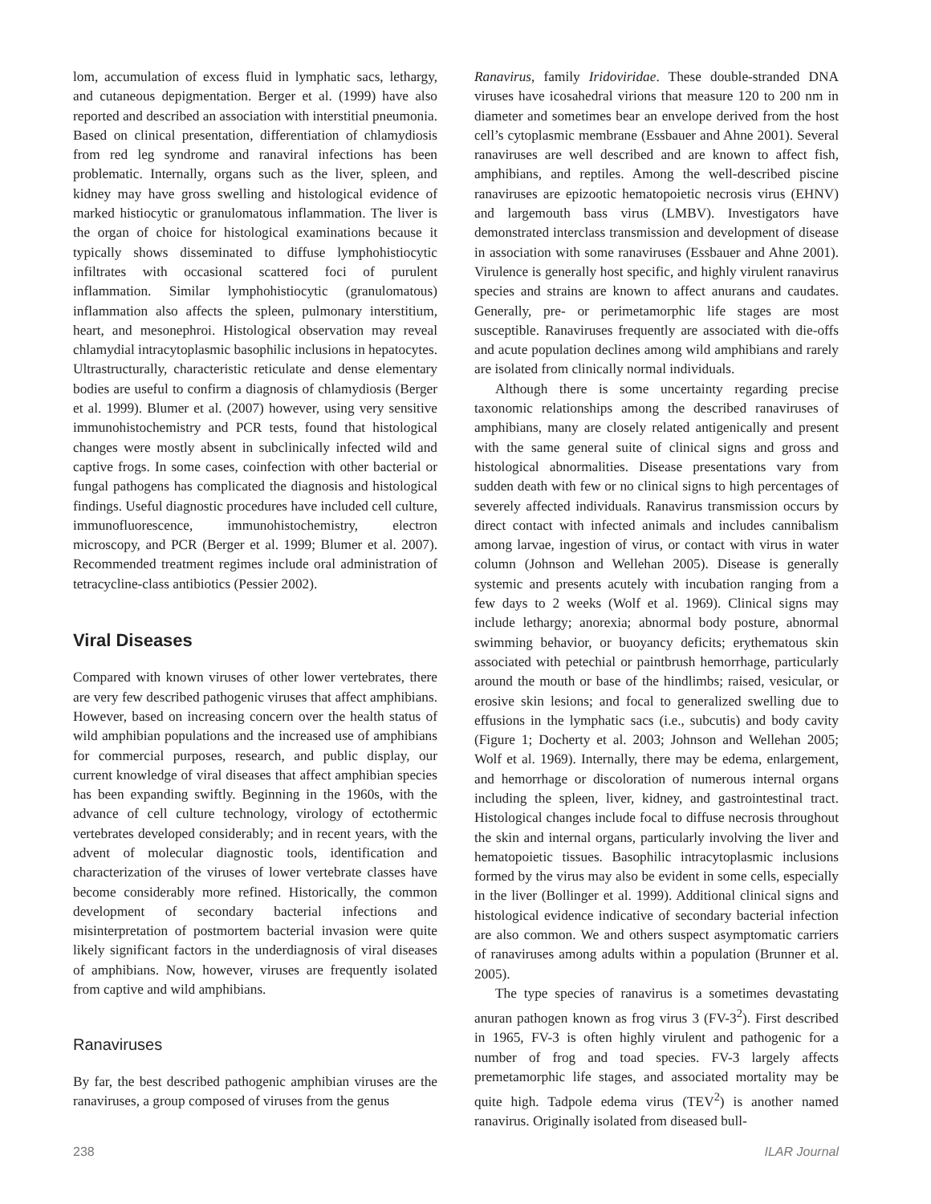lom, accumulation of excess fluid in lymphatic sacs, lethargy, and cutaneous depigmentation. Berger et al. (1999) have also reported and described an association with interstitial pneumonia. Based on clinical presentation, differentiation of chlamydiosis from red leg syndrome and ranaviral infections has been problematic. Internally, organs such as the liver, spleen, and kidney may have gross swelling and histological evidence of marked histiocytic or granulomatous inflammation. The liver is the organ of choice for histological examinations because it typically shows disseminated to diffuse lymphohistiocytic infiltrates with occasional scattered foci of purulent inflammation. Similar lymphohistiocytic (granulomatous) inflammation also affects the spleen, pulmonary interstitium, heart, and mesonephroi. Histological observation may reveal chlamydial intracytoplasmic basophilic inclusions in hepatocytes. Ultrastructurally, characteristic reticulate and dense elementary bodies are useful to confirm a diagnosis of chlamydiosis (Berger et al. 1999). Blumer et al. (2007) however, using very sensitive immunohistochemistry and PCR tests, found that histological changes were mostly absent in subclinically infected wild and captive frogs. In some cases, coinfection with other bacterial or fungal pathogens has complicated the diagnosis and histological findings. Useful diagnostic procedures have included cell culture, immunofluorescence, immunohistochemistry, electron microscopy, and PCR (Berger et al. 1999; Blumer et al. 2007). Recommended treatment regimes include oral administration of tetracycline-class antibiotics (Pessier 2002).
Viral Diseases
Compared with known viruses of other lower vertebrates, there are very few described pathogenic viruses that affect amphibians. However, based on increasing concern over the health status of wild amphibian populations and the increased use of amphibians for commercial purposes, research, and public display, our current knowledge of viral diseases that affect amphibian species has been expanding swiftly. Beginning in the 1960s, with the advance of cell culture technology, virology of ectothermic vertebrates developed considerably; and in recent years, with the advent of molecular diagnostic tools, identification and characterization of the viruses of lower vertebrate classes have become considerably more refined. Historically, the common development of secondary bacterial infections and misinterpretation of postmortem bacterial invasion were quite likely significant factors in the underdiagnosis of viral diseases of amphibians. Now, however, viruses are frequently isolated from captive and wild amphibians.
Ranaviruses
By far, the best described pathogenic amphibian viruses are the ranaviruses, a group composed of viruses from the genus
Ranavirus, family Iridoviridae. These double-stranded DNA viruses have icosahedral virions that measure 120 to 200 nm in diameter and sometimes bear an envelope derived from the host cell’s cytoplasmic membrane (Essbauer and Ahne 2001). Several ranaviruses are well described and are known to affect fish, amphibians, and reptiles. Among the well-described piscine ranaviruses are epizootic hematopoietic necrosis virus (EHNV) and largemouth bass virus (LMBV). Investigators have demonstrated interclass transmission and development of disease in association with some ranaviruses (Essbauer and Ahne 2001). Virulence is generally host specific, and highly virulent ranavirus species and strains are known to affect anurans and caudates. Generally, pre- or perimetamorphic life stages are most susceptible. Ranaviruses frequently are associated with die-offs and acute population declines among wild amphibians and rarely are isolated from clinically normal individuals.
Although there is some uncertainty regarding precise taxonomic relationships among the described ranaviruses of amphibians, many are closely related antigenically and present with the same general suite of clinical signs and gross and histological abnormalities. Disease presentations vary from sudden death with few or no clinical signs to high percentages of severely affected individuals. Ranavirus transmission occurs by direct contact with infected animals and includes cannibalism among larvae, ingestion of virus, or contact with virus in water column (Johnson and Wellehan 2005). Disease is generally systemic and presents acutely with incubation ranging from a few days to 2 weeks (Wolf et al. 1969). Clinical signs may include lethargy; anorexia; abnormal body posture, abnormal swimming behavior, or buoyancy deficits; erythematous skin associated with petechial or paintbrush hemorrhage, particularly around the mouth or base of the hindlimbs; raised, vesicular, or erosive skin lesions; and focal to generalized swelling due to effusions in the lymphatic sacs (i.e., subcutis) and body cavity (Figure 1; Docherty et al. 2003; Johnson and Wellehan 2005; Wolf et al. 1969). Internally, there may be edema, enlargement, and hemorrhage or discoloration of numerous internal organs including the spleen, liver, kidney, and gastrointestinal tract. Histological changes include focal to diffuse necrosis throughout the skin and internal organs, particularly involving the liver and hematopoietic tissues. Basophilic intracytoplasmic inclusions formed by the virus may also be evident in some cells, especially in the liver (Bollinger et al. 1999). Additional clinical signs and histological evidence indicative of secondary bacterial infection are also common. We and others suspect asymptomatic carriers of ranaviruses among adults within a population (Brunner et al. 2005).
The type species of ranavirus is a sometimes devastating anuran pathogen known as frog virus 3 (FV-3<sup>2</sup>). First described in 1965, FV-3 is often highly virulent and pathogenic for a number of frog and toad species. FV-3 largely affects premetamorphic life stages, and associated mortality may be quite high. Tadpole edema virus (TEV<sup>2</sup>) is another named ranavirus. Originally isolated from diseased bull-
238 ILAR Journal